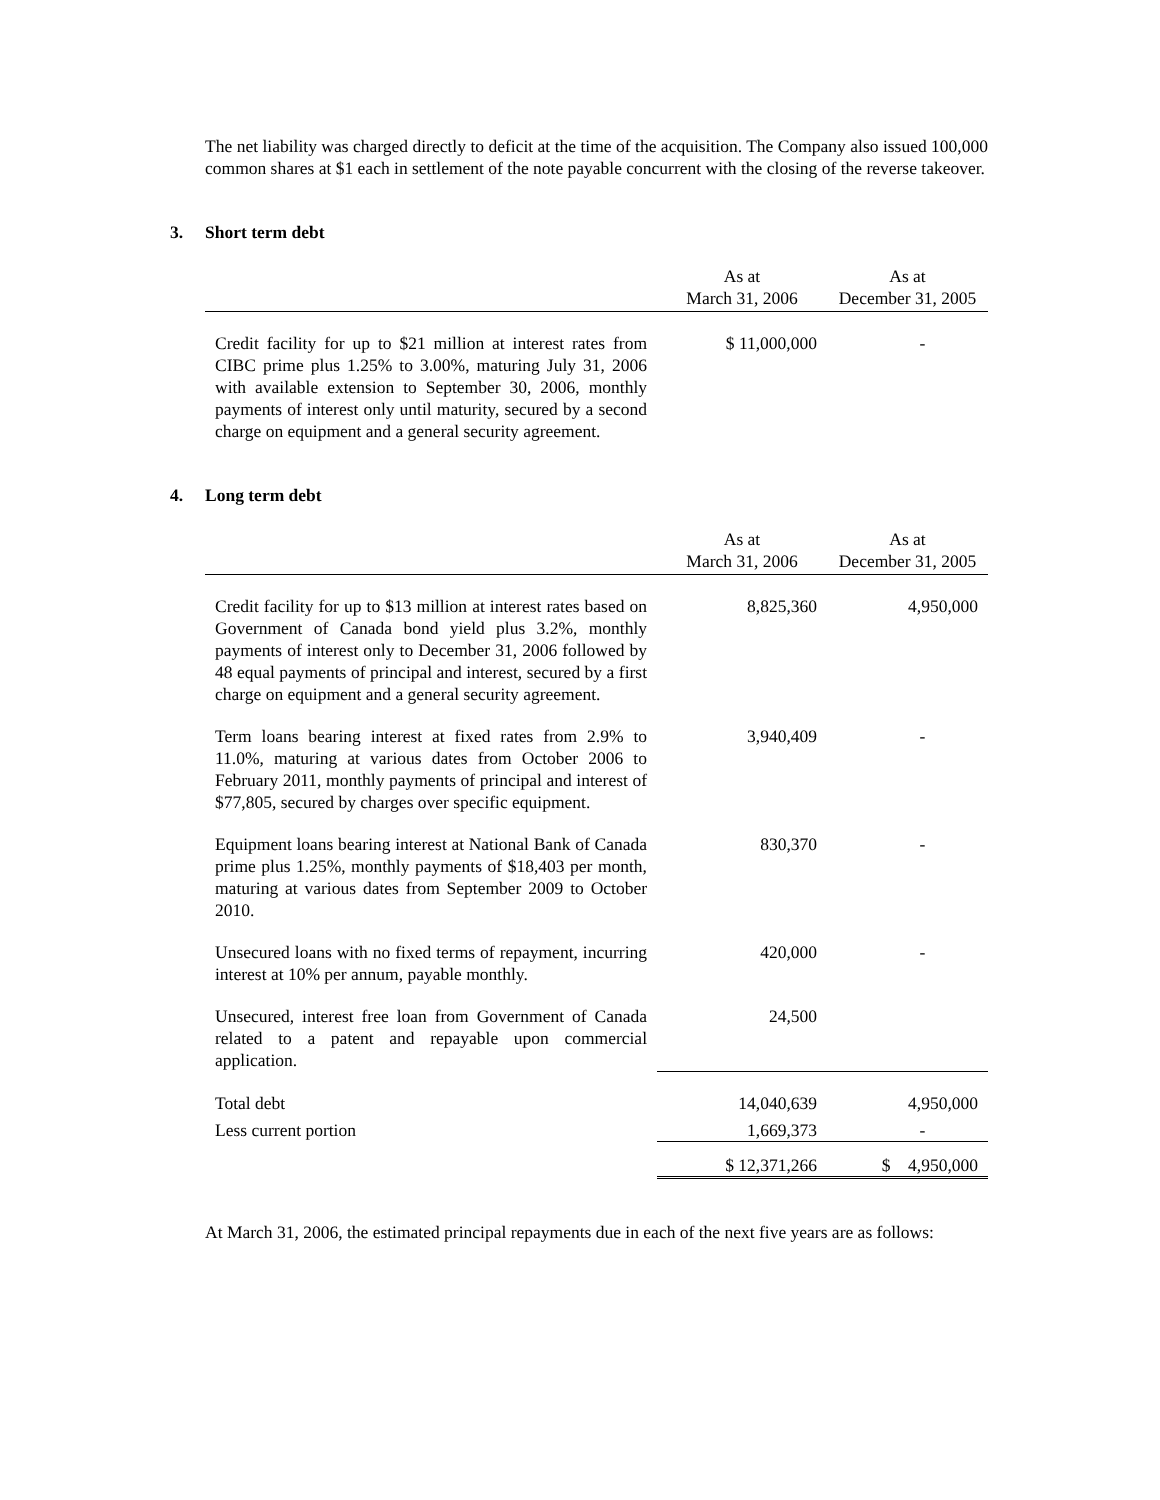The net liability was charged directly to deficit at the time of the acquisition. The Company also issued 100,000 common shares at $1 each in settlement of the note payable concurrent with the closing of the reverse takeover.
3. Short term debt
| | As at March 31, 2006 | As at December 31, 2005 |
| --- | --- | --- |
| Credit facility for up to $21 million at interest rates from CIBC prime plus 1.25% to 3.00%, maturing July 31, 2006 with available extension to September 30, 2006, monthly payments of interest only until maturity, secured by a second charge on equipment and a general security agreement. | $ 11,000,000 | - |
4. Long term debt
| | As at March 31, 2006 | As at December 31, 2005 |
| --- | --- | --- |
| Credit facility for up to $13 million at interest rates based on Government of Canada bond yield plus 3.2%, monthly payments of interest only to December 31, 2006 followed by 48 equal payments of principal and interest, secured by a first charge on equipment and a general security agreement. | 8,825,360 | 4,950,000 |
| Term loans bearing interest at fixed rates from 2.9% to 11.0%, maturing at various dates from October 2006 to February 2011, monthly payments of principal and interest of $77,805, secured by charges over specific equipment. | 3,940,409 | - |
| Equipment loans bearing interest at National Bank of Canada prime plus 1.25%, monthly payments of $18,403 per month, maturing at various dates from September 2009 to October 2010. | 830,370 | - |
| Unsecured loans with no fixed terms of repayment, incurring interest at 10% per annum, payable monthly. | 420,000 | - |
| Unsecured, interest free loan from Government of Canada related to a patent and repayable upon commercial application. | 24,500 | |
| Total debt | 14,040,639 | 4,950,000 |
| Less current portion | 1,669,373 | - |
| | $ 12,371,266 | $ 4,950,000 |
At March 31, 2006, the estimated principal repayments due in each of the next five years are as follows: